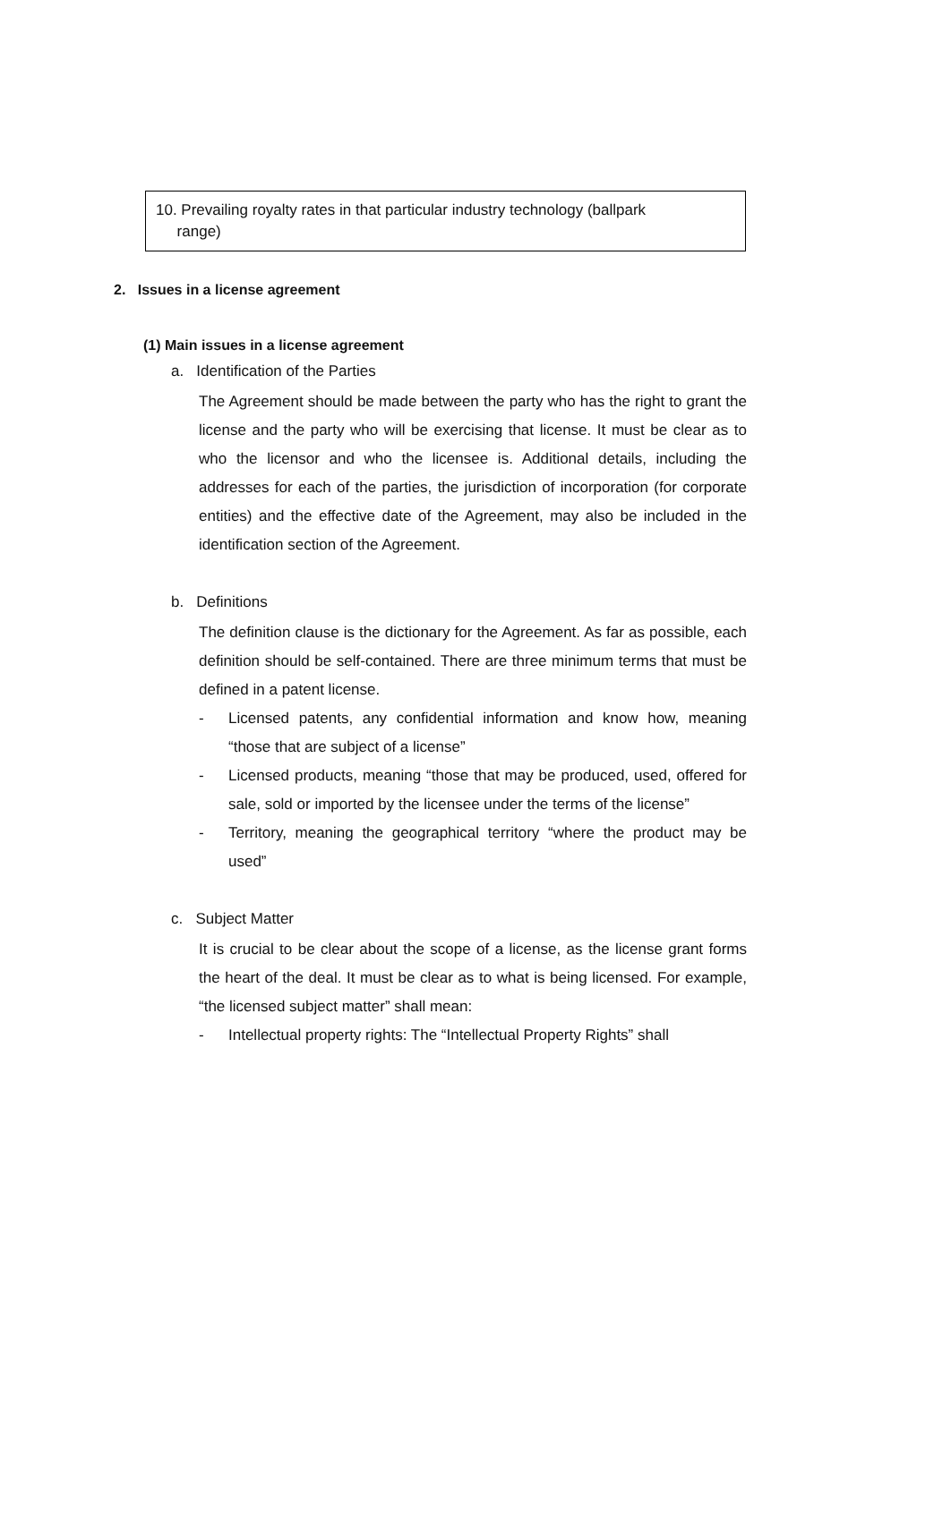10. Prevailing royalty rates in that particular industry technology (ballpark
range)
2. Issues in a license agreement
(1) Main issues in a license agreement
a. Identification of the Parties
The Agreement should be made between the party who has the right to grant the license and the party who will be exercising that license. It must be clear as to who the licensor and who the licensee is. Additional details, including the addresses for each of the parties, the jurisdiction of incorporation (for corporate entities) and the effective date of the Agreement, may also be included in the identification section of the Agreement.
b. Definitions
The definition clause is the dictionary for the Agreement. As far as possible, each definition should be self-contained. There are three minimum terms that must be defined in a patent license.
- Licensed patents, any confidential information and know how, meaning “those that are subject of a license”
- Licensed products, meaning “those that may be produced, used, offered for sale, sold or imported by the licensee under the terms of the license”
- Territory, meaning the geographical territory “where the product may be used”
c. Subject Matter
It is crucial to be clear about the scope of a license, as the license grant forms the heart of the deal. It must be clear as to what is being licensed. For example, “the licensed subject matter” shall mean:
- Intellectual property rights: The “Intellectual Property Rights” shall